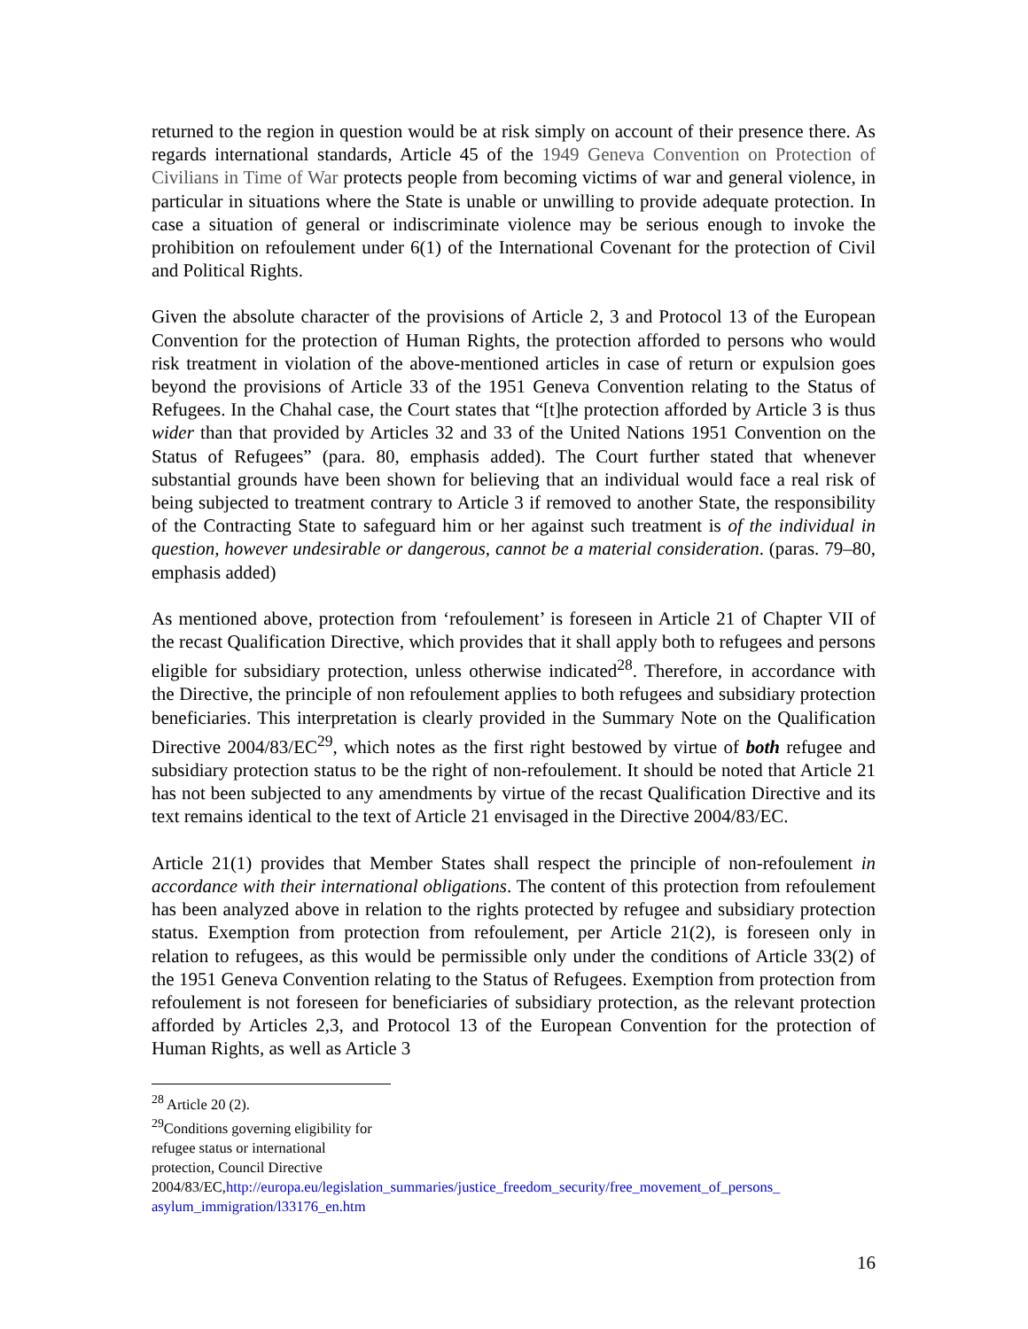returned to the region in question would be at risk simply on account of their presence there. As regards international standards, Article 45 of the 1949 Geneva Convention on Protection of Civilians in Time of War protects people from becoming victims of war and general violence, in particular in situations where the State is unable or unwilling to provide adequate protection. In case a situation of general or indiscriminate violence may be serious enough to invoke the prohibition on refoulement under 6(1) of the International Covenant for the protection of Civil and Political Rights.
Given the absolute character of the provisions of Article 2, 3 and Protocol 13 of the European Convention for the protection of Human Rights, the protection afforded to persons who would risk treatment in violation of the above-mentioned articles in case of return or expulsion goes beyond the provisions of Article 33 of the 1951 Geneva Convention relating to the Status of Refugees. In the Chahal case, the Court states that “[t]he protection afforded by Article 3 is thus wider than that provided by Articles 32 and 33 of the United Nations 1951 Convention on the Status of Refugees” (para. 80, emphasis added). The Court further stated that whenever substantial grounds have been shown for believing that an individual would face a real risk of being subjected to treatment contrary to Article 3 if removed to another State, the responsibility of the Contracting State to safeguard him or her against such treatment is of the individual in question, however undesirable or dangerous, cannot be a material consideration. (paras. 79–80, emphasis added)
As mentioned above, protection from ‘refoulement’ is foreseen in Article 21 of Chapter VII of the recast Qualification Directive, which provides that it shall apply both to refugees and persons eligible for subsidiary protection, unless otherwise indicated<sup>28</sup>. Therefore, in accordance with the Directive, the principle of non refoulement applies to both refugees and subsidiary protection beneficiaries. This interpretation is clearly provided in the Summary Note on the Qualification Directive 2004/83/EC<sup>29</sup>, which notes as the first right bestowed by virtue of both refugee and subsidiary protection status to be the right of non-refoulement. It should be noted that Article 21 has not been subjected to any amendments by virtue of the recast Qualification Directive and its text remains identical to the text of Article 21 envisaged in the Directive 2004/83/EC.
Article 21(1) provides that Member States shall respect the principle of non-refoulement in accordance with their international obligations. The content of this protection from refoulement has been analyzed above in relation to the rights protected by refugee and subsidiary protection status. Exemption from protection from refoulement, per Article 21(2), is foreseen only in relation to refugees, as this would be permissible only under the conditions of Article 33(2) of the 1951 Geneva Convention relating to the Status of Refugees. Exemption from protection from refoulement is not foreseen for beneficiaries of subsidiary protection, as the relevant protection afforded by Articles 2,3, and Protocol 13 of the European Convention for the protection of Human Rights, as well as Article 3
<sup>28</sup> Article 20 (2).
<sup>29</sup> Conditions governing eligibility for refugee status or international protection, Council Directive 2004/83/EC,http://europa.eu/legislation_summaries/justice_freedom_security/free_movement_of_persons_ asylum_immigration/l33176_en.htm
16